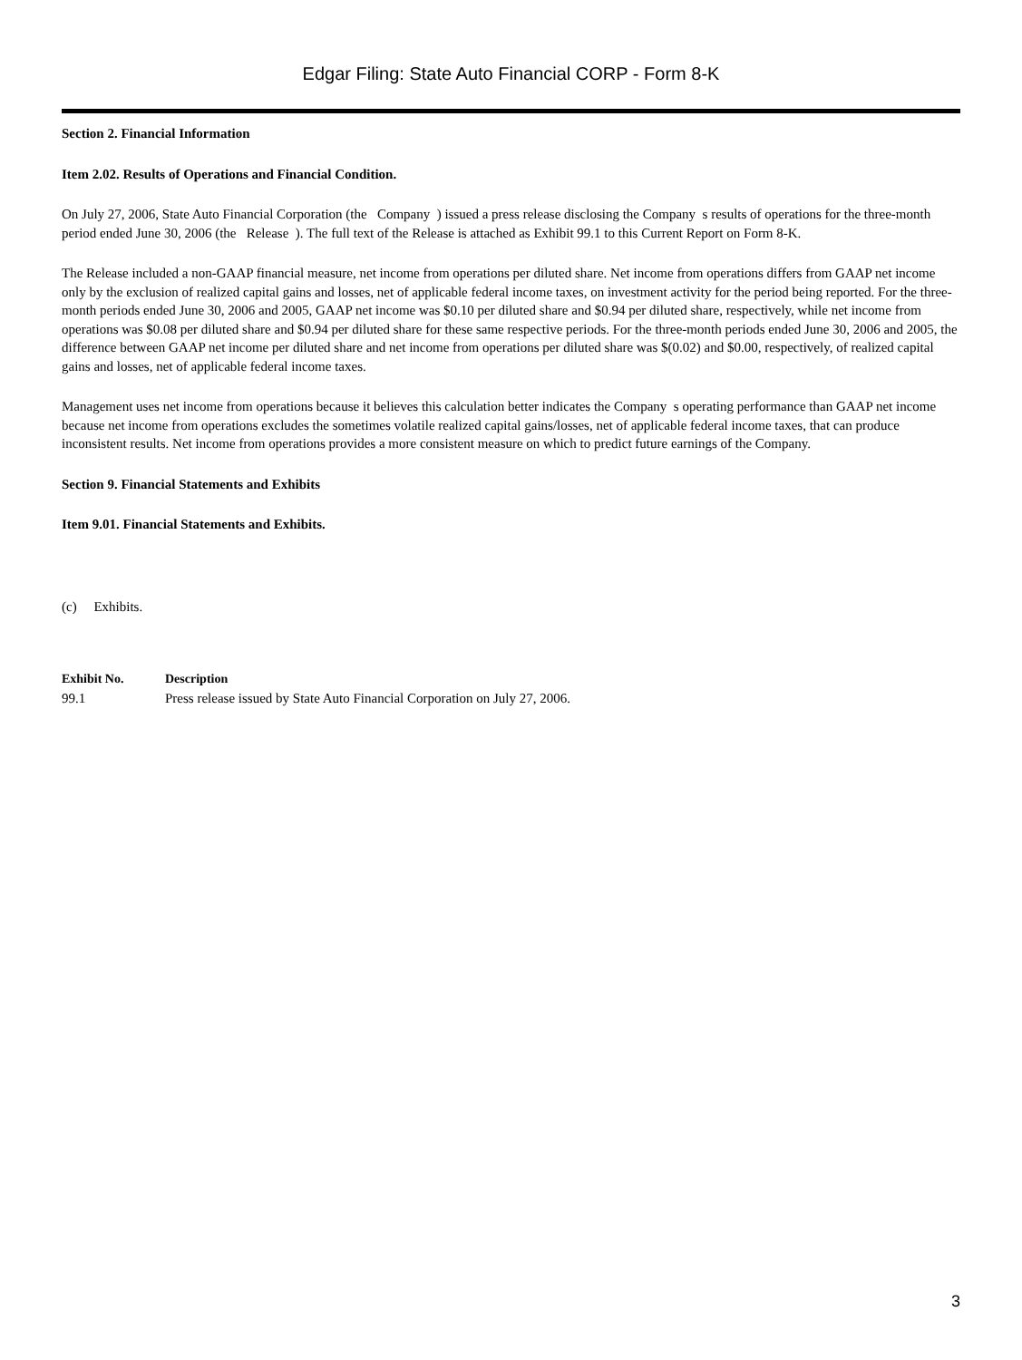Edgar Filing: State Auto Financial CORP - Form 8-K
Section 2. Financial Information
Item 2.02. Results of Operations and Financial Condition.
On July 27, 2006, State Auto Financial Corporation (the Company ) issued a press release disclosing the Company s results of operations for the three-month period ended June 30, 2006 (the Release ). The full text of the Release is attached as Exhibit 99.1 to this Current Report on Form 8-K.
The Release included a non-GAAP financial measure, net income from operations per diluted share. Net income from operations differs from GAAP net income only by the exclusion of realized capital gains and losses, net of applicable federal income taxes, on investment activity for the period being reported. For the three-month periods ended June 30, 2006 and 2005, GAAP net income was $0.10 per diluted share and $0.94 per diluted share, respectively, while net income from operations was $0.08 per diluted share and $0.94 per diluted share for these same respective periods. For the three-month periods ended June 30, 2006 and 2005, the difference between GAAP net income per diluted share and net income from operations per diluted share was $(0.02) and $0.00, respectively, of realized capital gains and losses, net of applicable federal income taxes.
Management uses net income from operations because it believes this calculation better indicates the Company s operating performance than GAAP net income because net income from operations excludes the sometimes volatile realized capital gains/losses, net of applicable federal income taxes, that can produce inconsistent results. Net income from operations provides a more consistent measure on which to predict future earnings of the Company.
Section 9. Financial Statements and Exhibits
Item 9.01. Financial Statements and Exhibits.
(c) Exhibits.
| Exhibit No. | Description |
| --- | --- |
| 99.1 | Press release issued by State Auto Financial Corporation on July 27, 2006. |
3